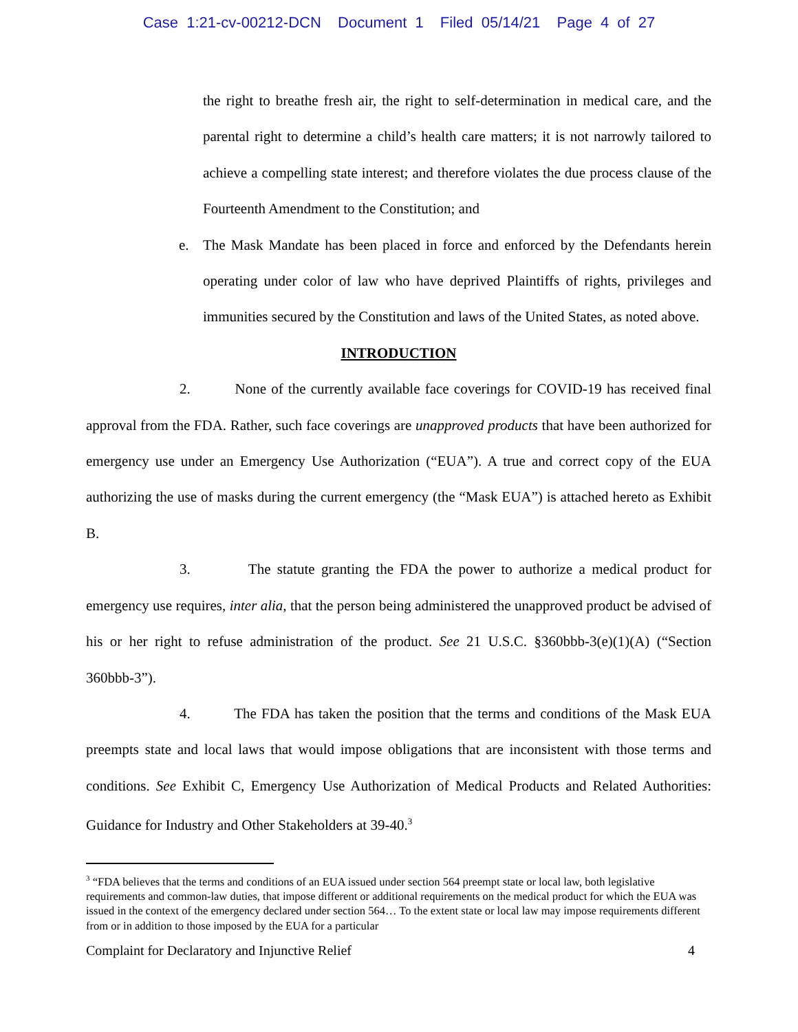Case 1:21-cv-00212-DCN Document 1 Filed 05/14/21 Page 4 of 27
the right to breathe fresh air, the right to self-determination in medical care, and the parental right to determine a child’s health care matters; it is not narrowly tailored to achieve a compelling state interest; and therefore violates the due process clause of the Fourteenth Amendment to the Constitution; and
e. The Mask Mandate has been placed in force and enforced by the Defendants herein operating under color of law who have deprived Plaintiffs of rights, privileges and immunities secured by the Constitution and laws of the United States, as noted above.
INTRODUCTION
2. None of the currently available face coverings for COVID-19 has received final approval from the FDA. Rather, such face coverings are unapproved products that have been authorized for emergency use under an Emergency Use Authorization (“EUA”). A true and correct copy of the EUA authorizing the use of masks during the current emergency (the “Mask EUA”) is attached hereto as Exhibit B.
3. The statute granting the FDA the power to authorize a medical product for emergency use requires, inter alia, that the person being administered the unapproved product be advised of his or her right to refuse administration of the product. See 21 U.S.C. §360bbb-3(e)(1)(A) (“Section 360bbb-3”).
4. The FDA has taken the position that the terms and conditions of the Mask EUA preempts state and local laws that would impose obligations that are inconsistent with those terms and conditions. See Exhibit C, Emergency Use Authorization of Medical Products and Related Authorities: Guidance for Industry and Other Stakeholders at 39-40.<sup>3</sup>
<sup>3</sup> “FDA believes that the terms and conditions of an EUA issued under section 564 preempt state or local law, both legislative requirements and common-law duties, that impose different or additional requirements on the medical product for which the EUA was issued in the context of the emergency declared under section 564… To the extent state or local law may impose requirements different from or in addition to those imposed by the EUA for a particular
Complaint for Declaratory and Injunctive Relief 4